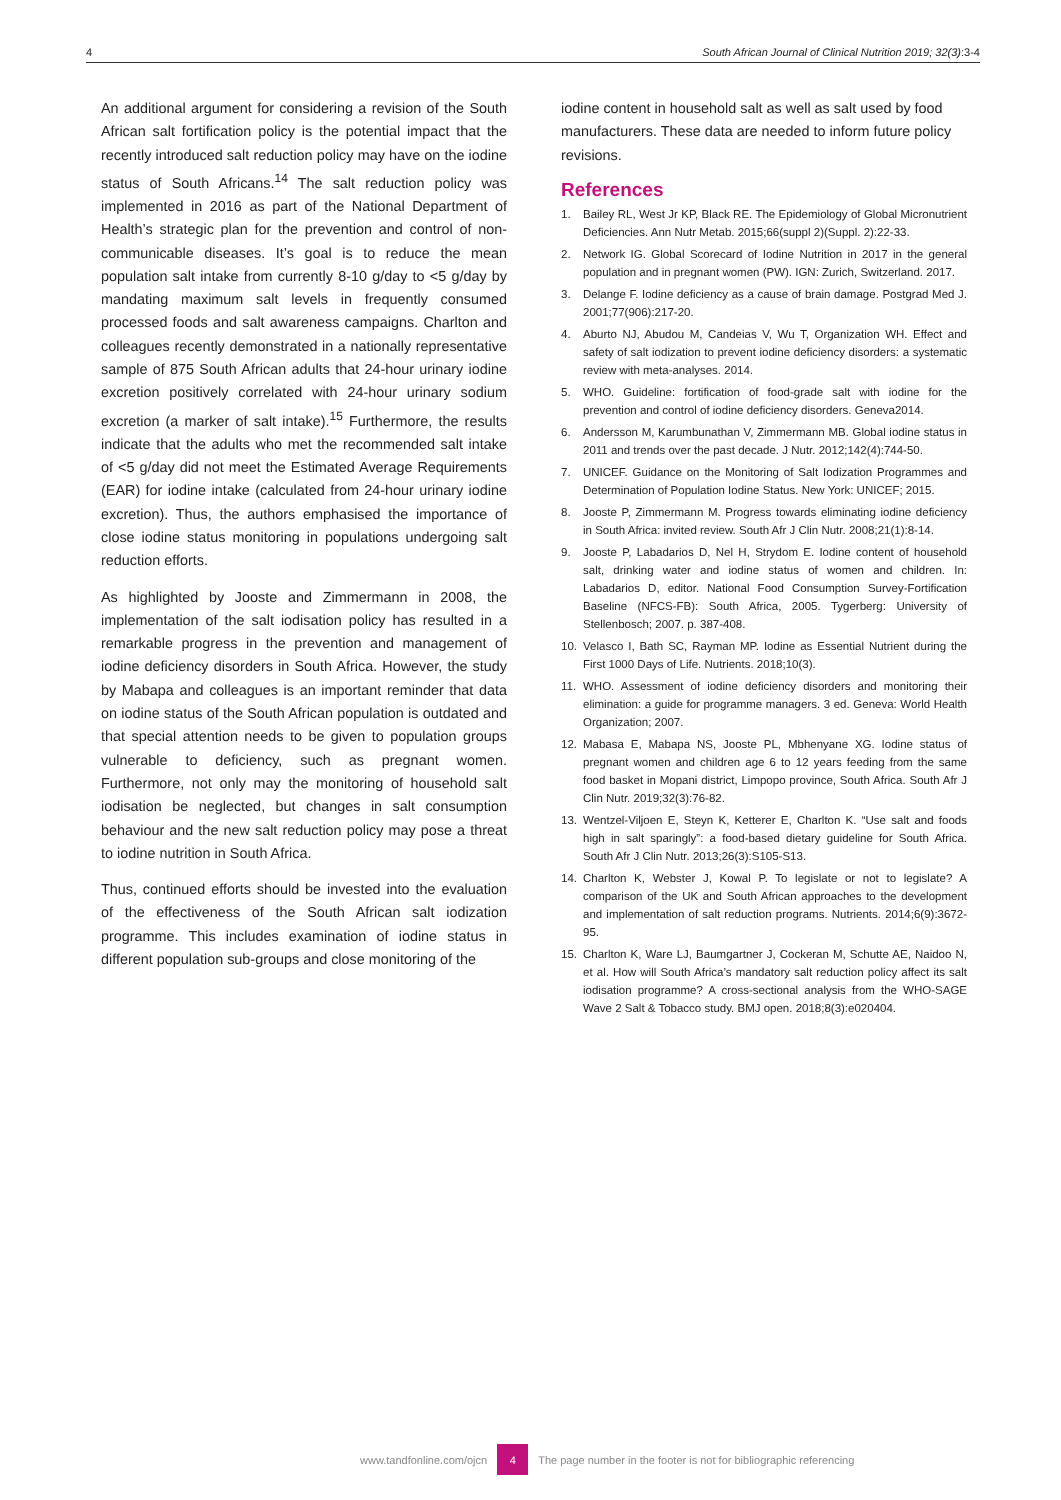4 South African Journal of Clinical Nutrition 2019; 32(3):3-4
An additional argument for considering a revision of the South African salt fortification policy is the potential impact that the recently introduced salt reduction policy may have on the iodine status of South Africans.<sup>14</sup> The salt reduction policy was implemented in 2016 as part of the National Department of Health’s strategic plan for the prevention and control of non-communicable diseases. It’s goal is to reduce the mean population salt intake from currently 8-10 g/day to <5 g/day by mandating maximum salt levels in frequently consumed processed foods and salt awareness campaigns. Charlton and colleagues recently demonstrated in a nationally representative sample of 875 South African adults that 24-hour urinary iodine excretion positively correlated with 24-hour urinary sodium excretion (a marker of salt intake).<sup>15</sup> Furthermore, the results indicate that the adults who met the recommended salt intake of <5 g/day did not meet the Estimated Average Requirements (EAR) for iodine intake (calculated from 24-hour urinary iodine excretion). Thus, the authors emphasised the importance of close iodine status monitoring in populations undergoing salt reduction efforts.
As highlighted by Jooste and Zimmermann in 2008, the implementation of the salt iodisation policy has resulted in a remarkable progress in the prevention and management of iodine deficiency disorders in South Africa. However, the study by Mabapa and colleagues is an important reminder that data on iodine status of the South African population is outdated and that special attention needs to be given to population groups vulnerable to deficiency, such as pregnant women. Furthermore, not only may the monitoring of household salt iodisation be neglected, but changes in salt consumption behaviour and the new salt reduction policy may pose a threat to iodine nutrition in South Africa.
Thus, continued efforts should be invested into the evaluation of the effectiveness of the South African salt iodization programme. This includes examination of iodine status in different population sub-groups and close monitoring of the
iodine content in household salt as well as salt used by food manufacturers. These data are needed to inform future policy revisions.
References
1. Bailey RL, West Jr KP, Black RE. The Epidemiology of Global Micronutrient Deficiencies. Ann Nutr Metab. 2015;66(suppl 2)(Suppl. 2):22-33.
2. Network IG. Global Scorecard of Iodine Nutrition in 2017 in the general population and in pregnant women (PW). IGN: Zurich, Switzerland. 2017.
3. Delange F. Iodine deficiency as a cause of brain damage. Postgrad Med J. 2001;77(906):217-20.
4. Aburto NJ, Abudou M, Candeias V, Wu T, Organization WH. Effect and safety of salt iodization to prevent iodine deficiency disorders: a systematic review with meta-analyses. 2014.
5. WHO. Guideline: fortification of food-grade salt with iodine for the prevention and control of iodine deficiency disorders. Geneva2014.
6. Andersson M, Karumbunathan V, Zimmermann MB. Global iodine status in 2011 and trends over the past decade. J Nutr. 2012;142(4):744-50.
7. UNICEF. Guidance on the Monitoring of Salt Iodization Programmes and Determination of Population Iodine Status. New York: UNICEF; 2015.
8. Jooste P, Zimmermann M. Progress towards eliminating iodine deficiency in South Africa: invited review. South Afr J Clin Nutr. 2008;21(1):8-14.
9. Jooste P, Labadarios D, Nel H, Strydom E. Iodine content of household salt, drinking water and iodine status of women and children. In: Labadarios D, editor. National Food Consumption Survey-Fortification Baseline (NFCS-FB): South Africa, 2005. Tygerberg: University of Stellenbosch; 2007. p. 387-408.
10. Velasco I, Bath SC, Rayman MP. Iodine as Essential Nutrient during the First 1000 Days of Life. Nutrients. 2018;10(3).
11. WHO. Assessment of iodine deficiency disorders and monitoring their elimination: a guide for programme managers. 3 ed. Geneva: World Health Organization; 2007.
12. Mabasa E, Mabapa NS, Jooste PL, Mbhenyane XG. Iodine status of pregnant women and children age 6 to 12 years feeding from the same food basket in Mopani district, Limpopo province, South Africa. South Afr J Clin Nutr. 2019;32(3):76-82.
13. Wentzel-Viljoen E, Steyn K, Ketterer E, Charlton K. “Use salt and foods high in salt sparingly”: a food-based dietary guideline for South Africa. South Afr J Clin Nutr. 2013;26(3):S105-S13.
14. Charlton K, Webster J, Kowal P. To legislate or not to legislate? A comparison of the UK and South African approaches to the development and implementation of salt reduction programs. Nutrients. 2014;6(9):3672-95.
15. Charlton K, Ware LJ, Baumgartner J, Cockeran M, Schutte AE, Naidoo N, et al. How will South Africa’s mandatory salt reduction policy affect its salt iodisation programme? A cross-sectional analysis from the WHO-SAGE Wave 2 Salt & Tobacco study. BMJ open. 2018;8(3):e020404.
www.tandfonline.com/ojcn 4 The page number in the footer is not for bibliographic referencing